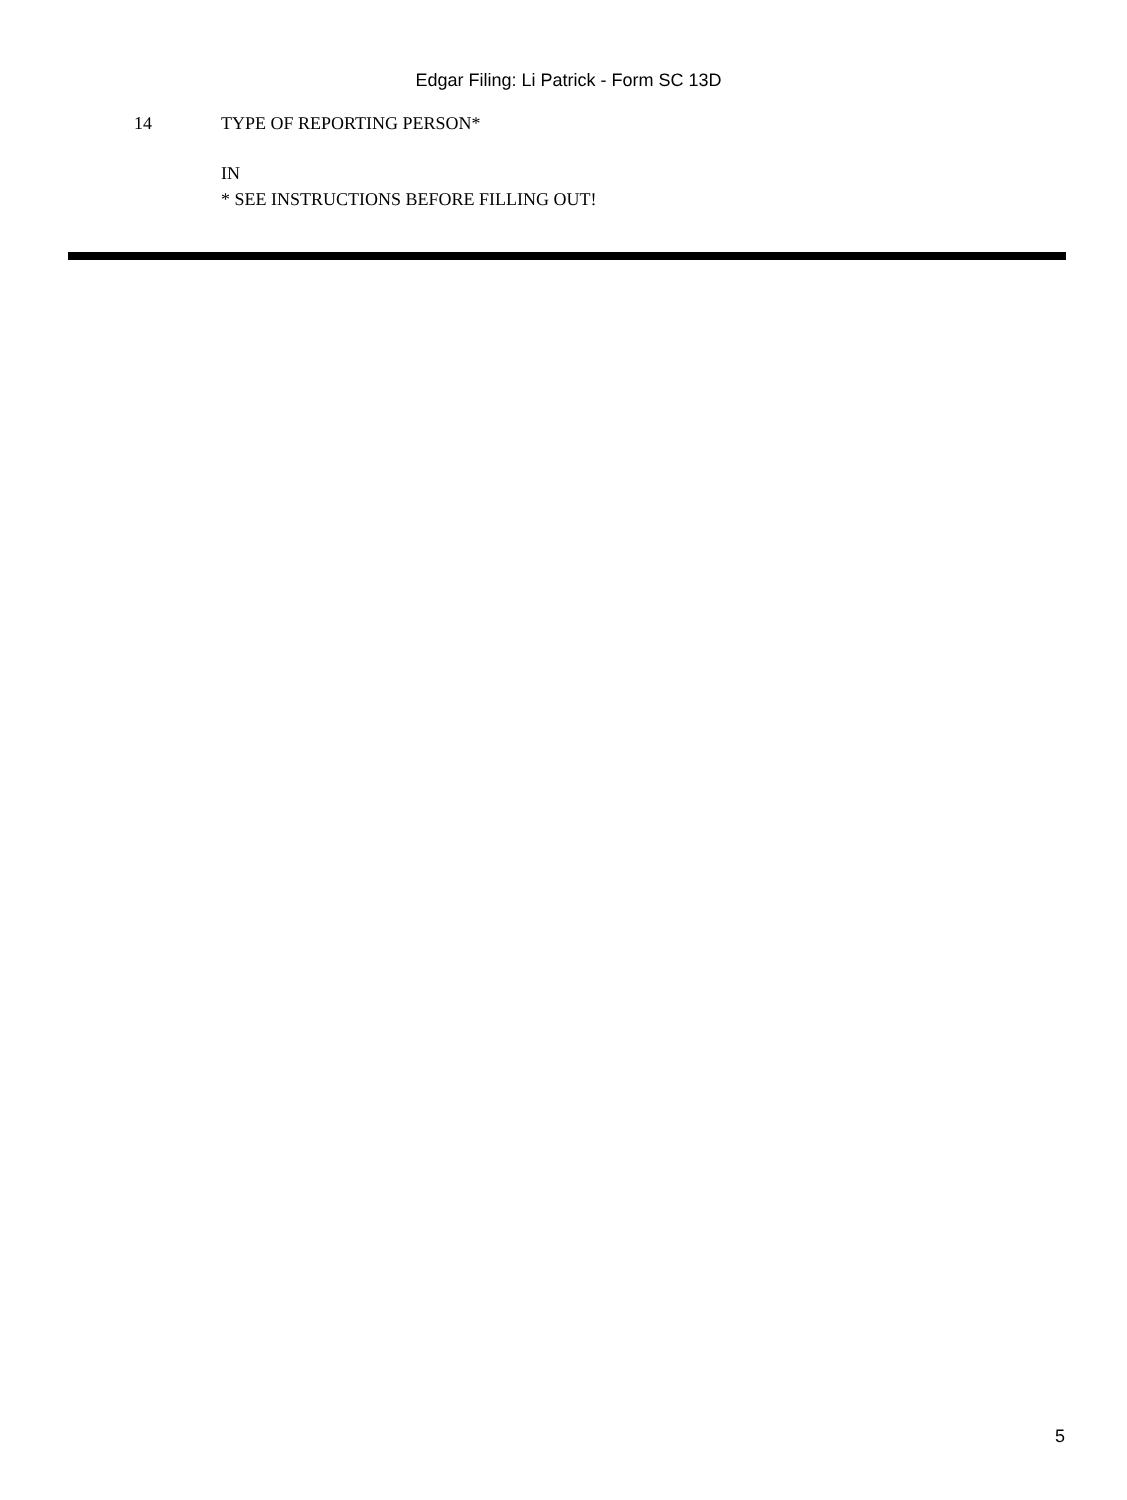Edgar Filing: Li Patrick - Form SC 13D
14 TYPE OF REPORTING PERSON*
IN
* SEE INSTRUCTIONS BEFORE FILLING OUT!
5